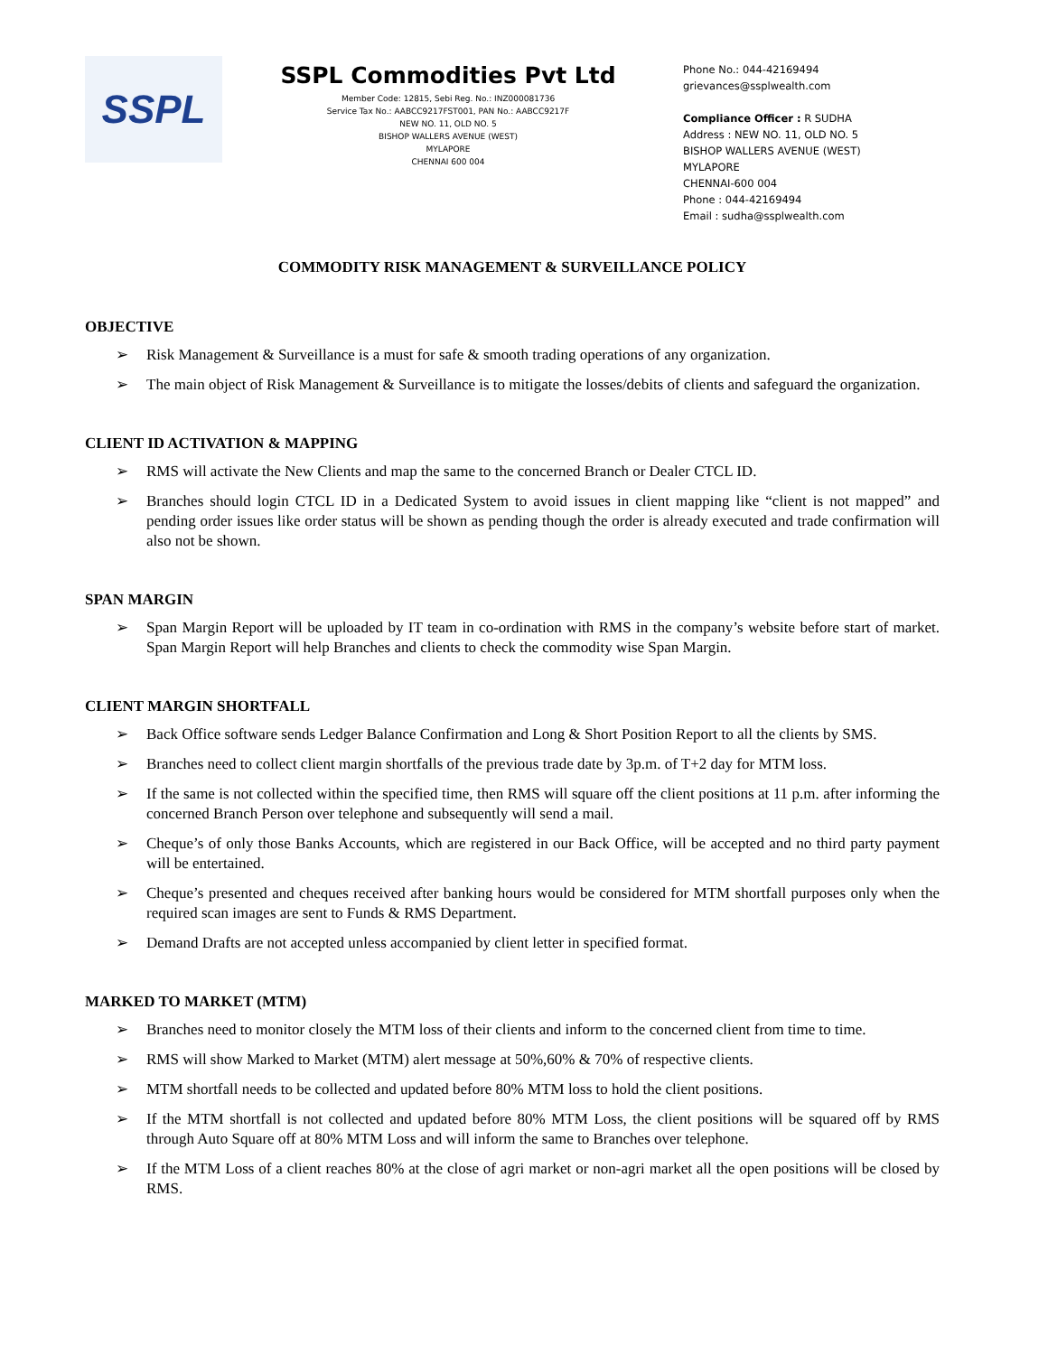SSPL
SSPL Commodities Pvt Ltd
Member Code: 12815, Sebi Reg. No.: INZ000081736
Service Tax No.: AABCC9217FST001, PAN No.: AABCC9217F
NEW NO. 11, OLD NO. 5
BISHOP WALLERS AVENUE (WEST)
MYLAPORE
CHENNAI 600 004
Phone No.: 044-42169494
grievances@ssplwealth.com
Compliance Officer : R SUDHA
Address : NEW NO. 11, OLD NO. 5
BISHOP WALLERS AVENUE (WEST)
MYLAPORE
CHENNAI-600 004
Phone : 044-42169494
Email : sudha@ssplwealth.com
COMMODITY RISK MANAGEMENT & SURVEILLANCE POLICY
OBJECTIVE
➢ Risk Management & Surveillance is a must for safe & smooth trading operations of any organization.
➢ The main object of Risk Management & Surveillance is to mitigate the losses/debits of clients and safeguard the organization.
CLIENT ID ACTIVATION & MAPPING
➢ RMS will activate the New Clients and map the same to the concerned Branch or Dealer CTCL ID.
➢ Branches should login CTCL ID in a Dedicated System to avoid issues in client mapping like “client is not mapped” and pending order issues like order status will be shown as pending though the order is already executed and trade confirmation will also not be shown.
SPAN MARGIN
➢ Span Margin Report will be uploaded by IT team in co-ordination with RMS in the company’s website before start of market. Span Margin Report will help Branches and clients to check the commodity wise Span Margin.
CLIENT MARGIN SHORTFALL
➢ Back Office software sends Ledger Balance Confirmation and Long & Short Position Report to all the clients by SMS.
➢ Branches need to collect client margin shortfalls of the previous trade date by 3p.m. of T+2 day for MTM loss.
➢ If the same is not collected within the specified time, then RMS will square off the client positions at 11 p.m. after informing the concerned Branch Person over telephone and subsequently will send a mail.
➢ Cheque’s of only those Banks Accounts, which are registered in our Back Office, will be accepted and no third party payment will be entertained.
➢ Cheque’s presented and cheques received after banking hours would be considered for MTM shortfall purposes only when the required scan images are sent to Funds & RMS Department.
➢ Demand Drafts are not accepted unless accompanied by client letter in specified format.
MARKED TO MARKET (MTM)
➢ Branches need to monitor closely the MTM loss of their clients and inform to the concerned client from time to time.
➢ RMS will show Marked to Market (MTM) alert message at 50%,60% & 70% of respective clients.
➢ MTM shortfall needs to be collected and updated before 80% MTM loss to hold the client positions.
➢ If the MTM shortfall is not collected and updated before 80% MTM Loss, the client positions will be squared off by RMS through Auto Square off at 80% MTM Loss and will inform the same to Branches over telephone.
➢ If the MTM Loss of a client reaches 80% at the close of agri market or non-agri market all the open positions will be closed by RMS.